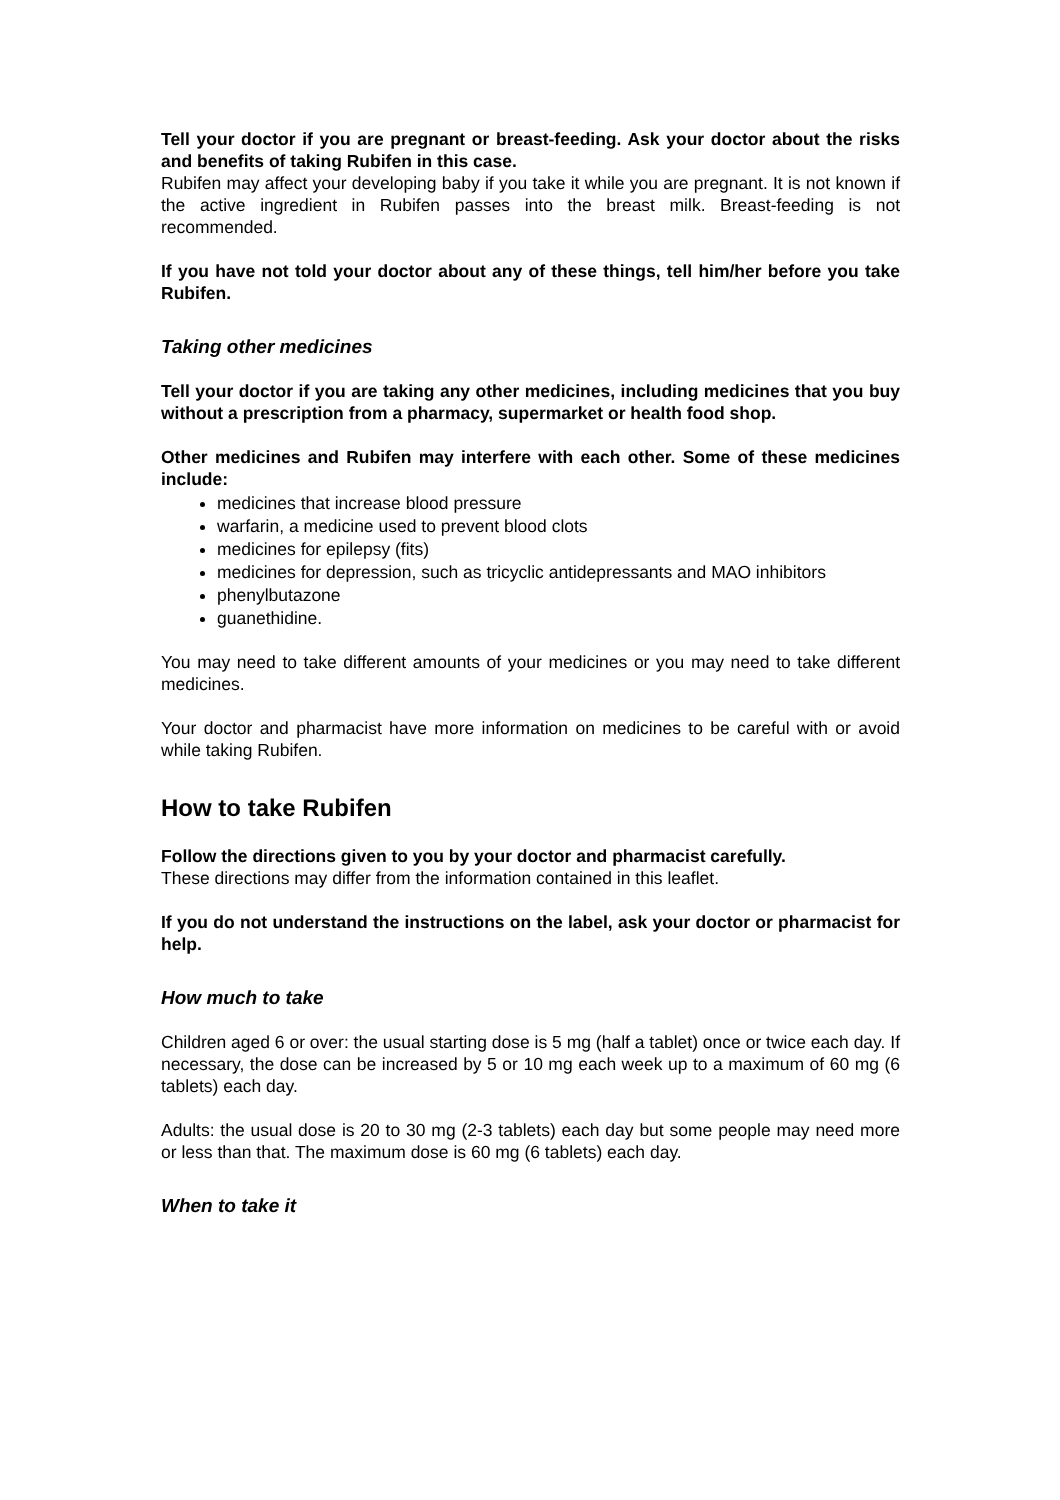Tell your doctor if you are pregnant or breast-feeding. Ask your doctor about the risks and benefits of taking Rubifen in this case.
Rubifen may affect your developing baby if you take it while you are pregnant. It is not known if the active ingredient in Rubifen passes into the breast milk. Breast-feeding is not recommended.
If you have not told your doctor about any of these things, tell him/her before you take Rubifen.
Taking other medicines
Tell your doctor if you are taking any other medicines, including medicines that you buy without a prescription from a pharmacy, supermarket or health food shop.
Other medicines and Rubifen may interfere with each other. Some of these medicines include:
medicines that increase blood pressure
warfarin, a medicine used to prevent blood clots
medicines for epilepsy (fits)
medicines for depression, such as tricyclic antidepressants and MAO inhibitors
phenylbutazone
guanethidine.
You may need to take different amounts of your medicines or you may need to take different medicines.
Your doctor and pharmacist have more information on medicines to be careful with or avoid while taking Rubifen.
How to take Rubifen
Follow the directions given to you by your doctor and pharmacist carefully.
These directions may differ from the information contained in this leaflet.
If you do not understand the instructions on the label, ask your doctor or pharmacist for help.
How much to take
Children aged 6 or over: the usual starting dose is 5 mg (half a tablet) once or twice each day. If necessary, the dose can be increased by 5 or 10 mg each week up to a maximum of 60 mg (6 tablets) each day.
Adults: the usual dose is 20 to 30 mg (2-3 tablets) each day but some people may need more or less than that. The maximum dose is 60 mg (6 tablets) each day.
When to take it